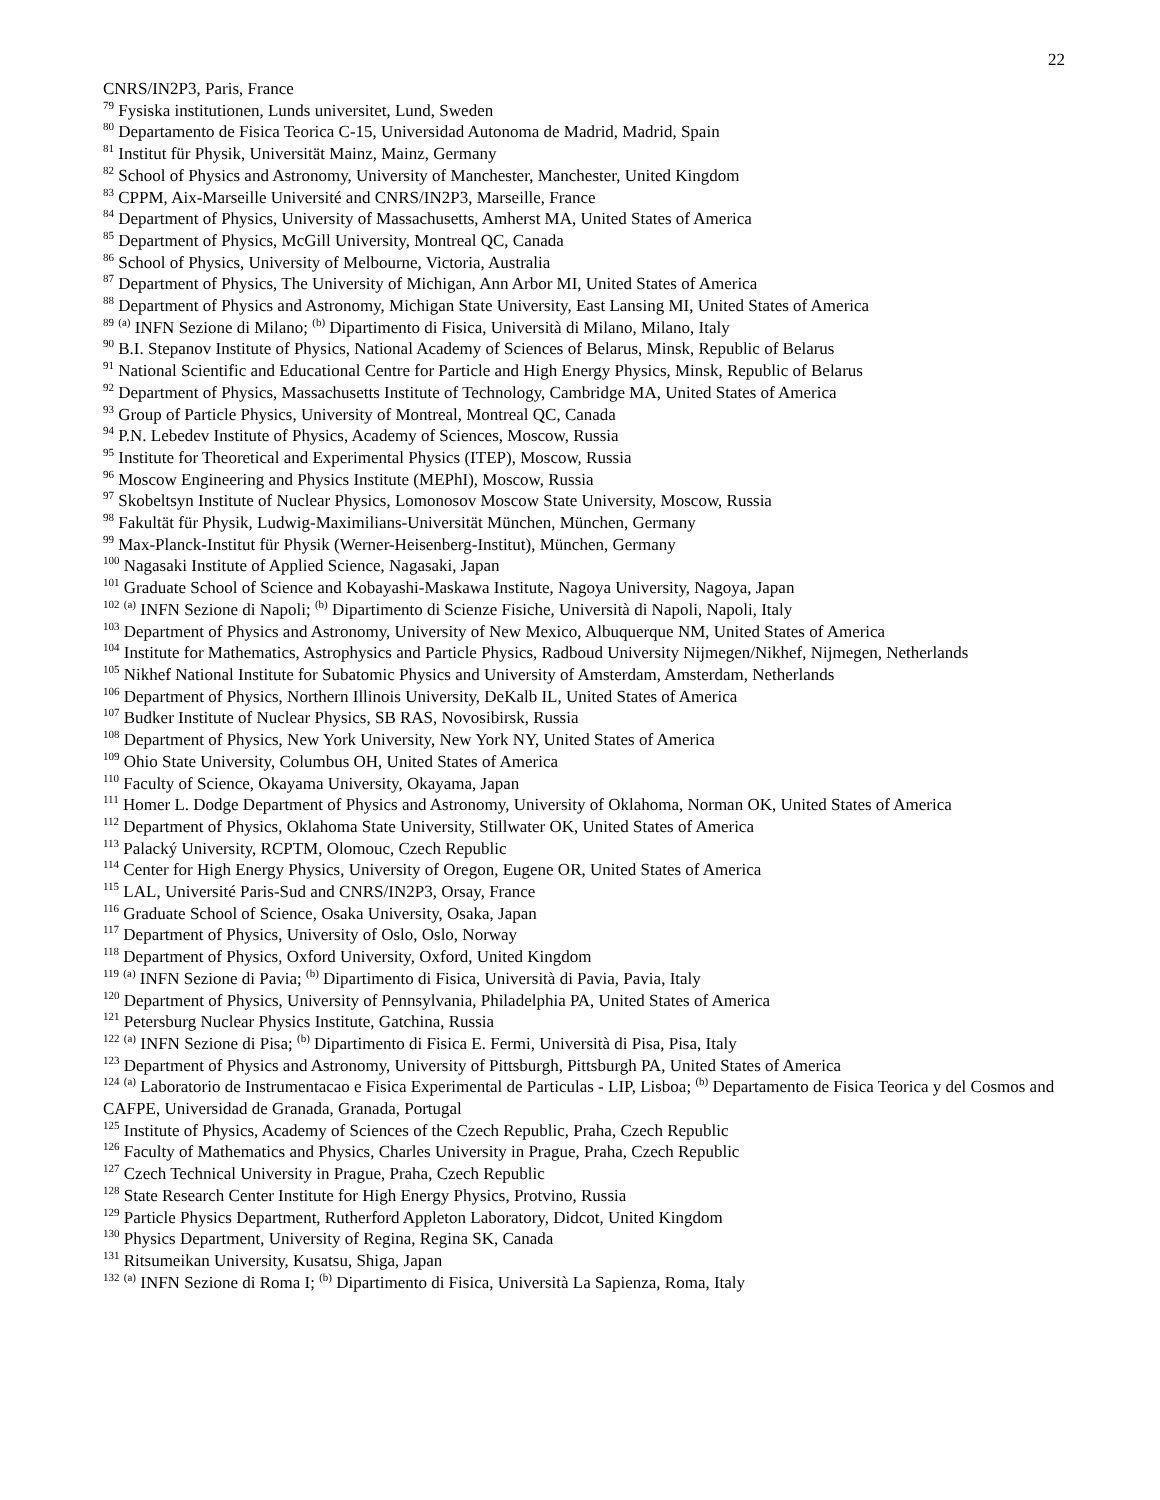22
CNRS/IN2P3, Paris, France
<sup>79</sup> Fysiska institutionen, Lunds universitet, Lund, Sweden
<sup>80</sup> Departamento de Fisica Teorica C-15, Universidad Autonoma de Madrid, Madrid, Spain
<sup>81</sup> Institut für Physik, Universität Mainz, Mainz, Germany
<sup>82</sup> School of Physics and Astronomy, University of Manchester, Manchester, United Kingdom
<sup>83</sup> CPPM, Aix-Marseille Université and CNRS/IN2P3, Marseille, France
<sup>84</sup> Department of Physics, University of Massachusetts, Amherst MA, United States of America
<sup>85</sup> Department of Physics, McGill University, Montreal QC, Canada
<sup>86</sup> School of Physics, University of Melbourne, Victoria, Australia
<sup>87</sup> Department of Physics, The University of Michigan, Ann Arbor MI, United States of America
<sup>88</sup> Department of Physics and Astronomy, Michigan State University, East Lansing MI, United States of America
<sup>89</sup> <sup>(a)</sup> INFN Sezione di Milano; <sup>(b)</sup> Dipartimento di Fisica, Università di Milano, Milano, Italy
<sup>90</sup> B.I. Stepanov Institute of Physics, National Academy of Sciences of Belarus, Minsk, Republic of Belarus
<sup>91</sup> National Scientific and Educational Centre for Particle and High Energy Physics, Minsk, Republic of Belarus
<sup>92</sup> Department of Physics, Massachusetts Institute of Technology, Cambridge MA, United States of America
<sup>93</sup> Group of Particle Physics, University of Montreal, Montreal QC, Canada
<sup>94</sup> P.N. Lebedev Institute of Physics, Academy of Sciences, Moscow, Russia
<sup>95</sup> Institute for Theoretical and Experimental Physics (ITEP), Moscow, Russia
<sup>96</sup> Moscow Engineering and Physics Institute (MEPhI), Moscow, Russia
<sup>97</sup> Skobeltsyn Institute of Nuclear Physics, Lomonosov Moscow State University, Moscow, Russia
<sup>98</sup> Fakultät für Physik, Ludwig-Maximilians-Universität München, München, Germany
<sup>99</sup> Max-Planck-Institut für Physik (Werner-Heisenberg-Institut), München, Germany
<sup>100</sup> Nagasaki Institute of Applied Science, Nagasaki, Japan
<sup>101</sup> Graduate School of Science and Kobayashi-Maskawa Institute, Nagoya University, Nagoya, Japan
<sup>102</sup> <sup>(a)</sup> INFN Sezione di Napoli; <sup>(b)</sup> Dipartimento di Scienze Fisiche, Università di Napoli, Napoli, Italy
<sup>103</sup> Department of Physics and Astronomy, University of New Mexico, Albuquerque NM, United States of America
<sup>104</sup> Institute for Mathematics, Astrophysics and Particle Physics, Radboud University Nijmegen/Nikhef, Nijmegen, Netherlands
<sup>105</sup> Nikhef National Institute for Subatomic Physics and University of Amsterdam, Amsterdam, Netherlands
<sup>106</sup> Department of Physics, Northern Illinois University, DeKalb IL, United States of America
<sup>107</sup> Budker Institute of Nuclear Physics, SB RAS, Novosibirsk, Russia
<sup>108</sup> Department of Physics, New York University, New York NY, United States of America
<sup>109</sup> Ohio State University, Columbus OH, United States of America
<sup>110</sup> Faculty of Science, Okayama University, Okayama, Japan
<sup>111</sup> Homer L. Dodge Department of Physics and Astronomy, University of Oklahoma, Norman OK, United States of America
<sup>112</sup> Department of Physics, Oklahoma State University, Stillwater OK, United States of America
<sup>113</sup> Palacký University, RCPTM, Olomouc, Czech Republic
<sup>114</sup> Center for High Energy Physics, University of Oregon, Eugene OR, United States of America
<sup>115</sup> LAL, Université Paris-Sud and CNRS/IN2P3, Orsay, France
<sup>116</sup> Graduate School of Science, Osaka University, Osaka, Japan
<sup>117</sup> Department of Physics, University of Oslo, Oslo, Norway
<sup>118</sup> Department of Physics, Oxford University, Oxford, United Kingdom
<sup>119</sup> <sup>(a)</sup> INFN Sezione di Pavia; <sup>(b)</sup> Dipartimento di Fisica, Università di Pavia, Pavia, Italy
<sup>120</sup> Department of Physics, University of Pennsylvania, Philadelphia PA, United States of America
<sup>121</sup> Petersburg Nuclear Physics Institute, Gatchina, Russia
<sup>122</sup> <sup>(a)</sup> INFN Sezione di Pisa; <sup>(b)</sup> Dipartimento di Fisica E. Fermi, Università di Pisa, Pisa, Italy
<sup>123</sup> Department of Physics and Astronomy, University of Pittsburgh, Pittsburgh PA, United States of America
<sup>124</sup> <sup>(a)</sup> Laboratorio de Instrumentacao e Fisica Experimental de Particulas - LIP, Lisboa; <sup>(b)</sup> Departamento de Fisica Teorica y del Cosmos and CAFPE, Universidad de Granada, Granada, Portugal
<sup>125</sup> Institute of Physics, Academy of Sciences of the Czech Republic, Praha, Czech Republic
<sup>126</sup> Faculty of Mathematics and Physics, Charles University in Prague, Praha, Czech Republic
<sup>127</sup> Czech Technical University in Prague, Praha, Czech Republic
<sup>128</sup> State Research Center Institute for High Energy Physics, Protvino, Russia
<sup>129</sup> Particle Physics Department, Rutherford Appleton Laboratory, Didcot, United Kingdom
<sup>130</sup> Physics Department, University of Regina, Regina SK, Canada
<sup>131</sup> Ritsumeikan University, Kusatsu, Shiga, Japan
<sup>132</sup> <sup>(a)</sup> INFN Sezione di Roma I; <sup>(b)</sup> Dipartimento di Fisica, Università La Sapienza, Roma, Italy